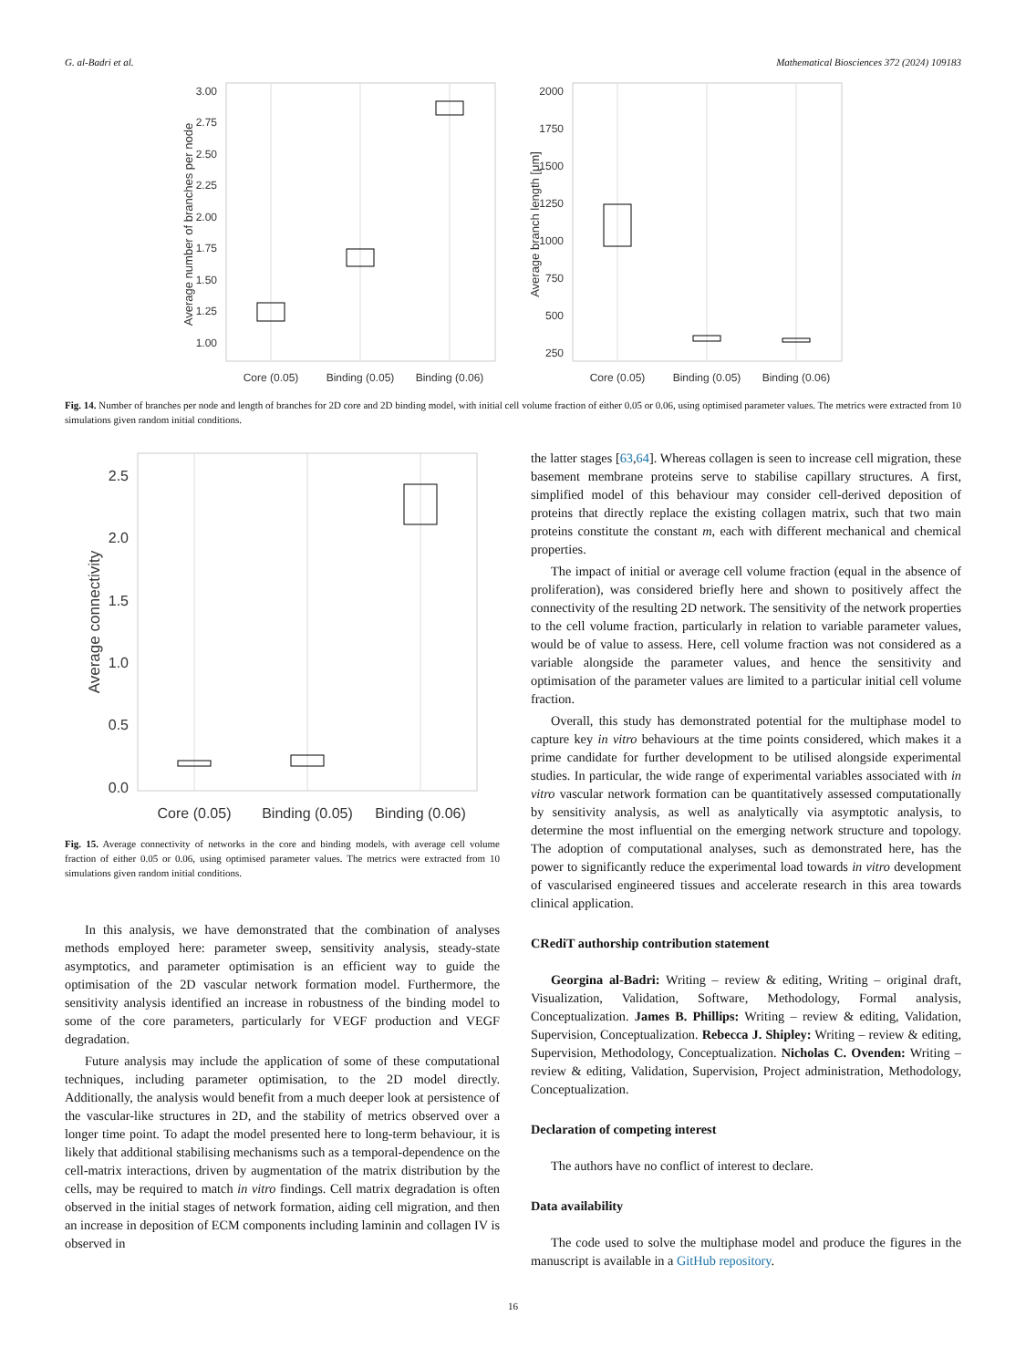G. al-Badri et al. Mathematical Biosciences 372 (2024) 109183
3.00
2.75
2.50
2.25
2.00
1.75
1.50
1.25
1.00
Average number of branches per node
Core (0.05)
Binding (0.05)
Binding (0.06)
2000
1750
1500
1250
1000
750
500
250
Average branch length [μm]
Core (0.05)
Binding (0.05)
Binding (0.06)
Fig. 14. Number of branches per node and length of branches for 2D core and 2D binding model, with initial cell volume fraction of either 0.05 or 0.06, using optimised parameter values. The metrics were extracted from 10 simulations given random initial conditions.
2.5
2.0
1.5
1.0
0.5
0.0
Average connectivity
Core (0.05)
Binding (0.05)
Binding (0.06)
Fig. 15. Average connectivity of networks in the core and binding models, with average cell volume fraction of either 0.05 or 0.06, using optimised parameter values. The metrics were extracted from 10 simulations given random initial conditions.
In this analysis, we have demonstrated that the combination of analyses methods employed here: parameter sweep, sensitivity analysis, steady-state asymptotics, and parameter optimisation is an efficient way to guide the optimisation of the 2D vascular network formation model. Furthermore, the sensitivity analysis identified an increase in robustness of the binding model to some of the core parameters, particularly for VEGF production and VEGF degradation.
Future analysis may include the application of some of these computational techniques, including parameter optimisation, to the 2D model directly. Additionally, the analysis would benefit from a much deeper look at persistence of the vascular-like structures in 2D, and the stability of metrics observed over a longer time point. To adapt the model presented here to long-term behaviour, it is likely that additional stabilising mechanisms such as a temporal-dependence on the cell-matrix interactions, driven by augmentation of the matrix distribution by the cells, may be required to match in vitro findings. Cell matrix degradation is often observed in the initial stages of network formation, aiding cell migration, and then an increase in deposition of ECM components including laminin and collagen IV is observed in
the latter stages [63,64]. Whereas collagen is seen to increase cell migration, these basement membrane proteins serve to stabilise capillary structures. A first, simplified model of this behaviour may consider cell-derived deposition of proteins that directly replace the existing collagen matrix, such that two main proteins constitute the constant m, each with different mechanical and chemical properties.
The impact of initial or average cell volume fraction (equal in the absence of proliferation), was considered briefly here and shown to positively affect the connectivity of the resulting 2D network. The sensitivity of the network properties to the cell volume fraction, particularly in relation to variable parameter values, would be of value to assess. Here, cell volume fraction was not considered as a variable alongside the parameter values, and hence the sensitivity and optimisation of the parameter values are limited to a particular initial cell volume fraction.
Overall, this study has demonstrated potential for the multiphase model to capture key in vitro behaviours at the time points considered, which makes it a prime candidate for further development to be utilised alongside experimental studies. In particular, the wide range of experimental variables associated with in vitro vascular network formation can be quantitatively assessed computationally by sensitivity analysis, as well as analytically via asymptotic analysis, to determine the most influential on the emerging network structure and topology. The adoption of computational analyses, such as demonstrated here, has the power to significantly reduce the experimental load towards in vitro development of vascularised engineered tissues and accelerate research in this area towards clinical application.
CRediT authorship contribution statement
Georgina al-Badri: Writing – review & editing, Writing – original draft, Visualization, Validation, Software, Methodology, Formal analysis, Conceptualization. James B. Phillips: Writing – review & editing, Validation, Supervision, Conceptualization. Rebecca J. Shipley: Writing – review & editing, Supervision, Methodology, Conceptualization. Nicholas C. Ovenden: Writing – review & editing, Validation, Supervision, Project administration, Methodology, Conceptualization.
Declaration of competing interest
The authors have no conflict of interest to declare.
Data availability
The code used to solve the multiphase model and produce the figures in the manuscript is available in a GitHub repository.
16